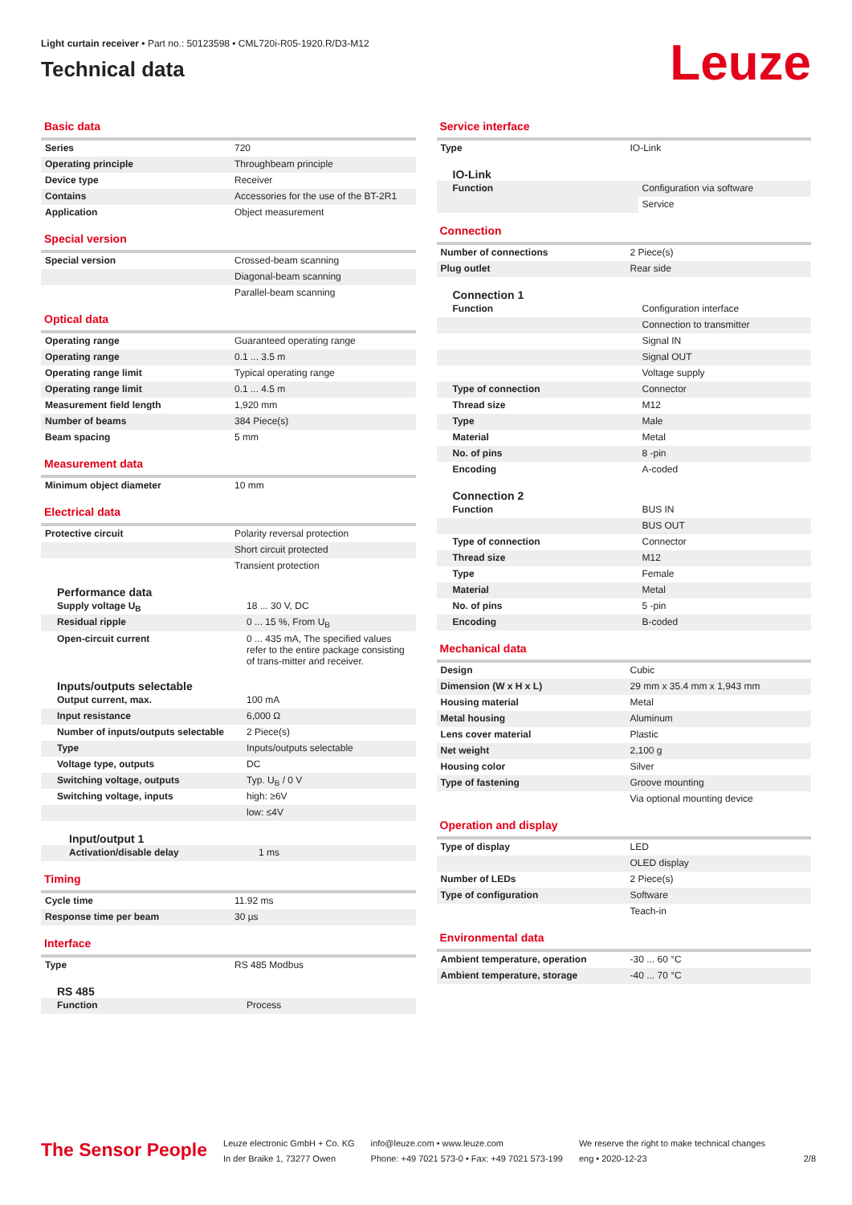Light curtain receiver • Part no.: 50123598 • CML720i-R05-1920.R/D3-M12
Technical data
Leuze
Basic data
| Series | 720 |
| Operating principle | Throughbeam principle |
| Device type | Receiver |
| Contains | Accessories for the use of the BT-2R1 |
| Application | Object measurement |
Special version
| Special version | Crossed-beam scanning |
| | Diagonal-beam scanning |
| | Parallel-beam scanning |
Optical data
| Operating range | Guaranteed operating range |
| Operating range | 0.1 ... 3.5 m |
| Operating range limit | Typical operating range |
| Operating range limit | 0.1 ... 4.5 m |
| Measurement field length | 1,920 mm |
| Number of beams | 384 Piece(s) |
| Beam spacing | 5 mm |
Measurement data
| Minimum object diameter | 10 mm |
Electrical data
| Protective circuit | Polarity reversal protection |
| | Short circuit protected |
| | Transient protection |
Performance data
| Supply voltage U<sub>B</sub> | 18 ... 30 V, DC |
| Residual ripple | 0 ... 15 %, From U<sub>B</sub> |
| Open-circuit current | 0 ... 435 mA, The specified values refer to the entire package consisting of trans-mitter and receiver. |
Inputs/outputs selectable
| Output current, max. | 100 mA |
| Input resistance | 6,000 Ω |
| Number of inputs/outputs selectable | 2 Piece(s) |
| Type | Inputs/outputs selectable |
| Voltage type, outputs | DC |
| Switching voltage, outputs | Typ. U<sub>B</sub> / 0 V |
| Switching voltage, inputs | high: ≥6V |
| | low: ≤4V |
Input/output 1
| Activation/disable delay | 1 ms |
Timing
| Cycle time | 11.92 ms |
| Response time per beam | 30 µs |
Interface
| Type | RS 485 Modbus |
RS 485
| Function | Process |
Service interface
| Type | IO-Link |
IO-Link
| Function | Configuration via software |
| | Service |
Connection
| Number of connections | 2 Piece(s) |
| Plug outlet | Rear side |
Connection 1
| Function | Configuration interface |
| | Connection to transmitter |
| | Signal IN |
| | Signal OUT |
| | Voltage supply |
| Type of connection | Connector |
| Thread size | M12 |
| Type | Male |
| Material | Metal |
| No. of pins | 8 -pin |
| Encoding | A-coded |
Connection 2
| Function | BUS IN |
| | BUS OUT |
| Type of connection | Connector |
| Thread size | M12 |
| Type | Female |
| Material | Metal |
| No. of pins | 5 -pin |
| Encoding | B-coded |
Mechanical data
| Design | Cubic |
| Dimension (W x H x L) | 29 mm x 35.4 mm x 1,943 mm |
| Housing material | Metal |
| Metal housing | Aluminum |
| Lens cover material | Plastic |
| Net weight | 2,100 g |
| Housing color | Silver |
| Type of fastening | Groove mounting |
| | Via optional mounting device |
Operation and display
| Type of display | LED |
| | OLED display |
| Number of LEDs | 2 Piece(s) |
| Type of configuration | Software |
| | Teach-in |
Environmental data
| Ambient temperature, operation | -30 ... 60 °C |
| Ambient temperature, storage | -40 ... 70 °C |
The Sensor People
Leuze electronic GmbH + Co. KG
In der Braike 1, 73277 Owen
info@leuze.com • www.leuze.com
Phone: +49 7021 573-0 • Fax: +49 7021 573-199
We reserve the right to make technical changes
eng • 2020-12-23
2/8